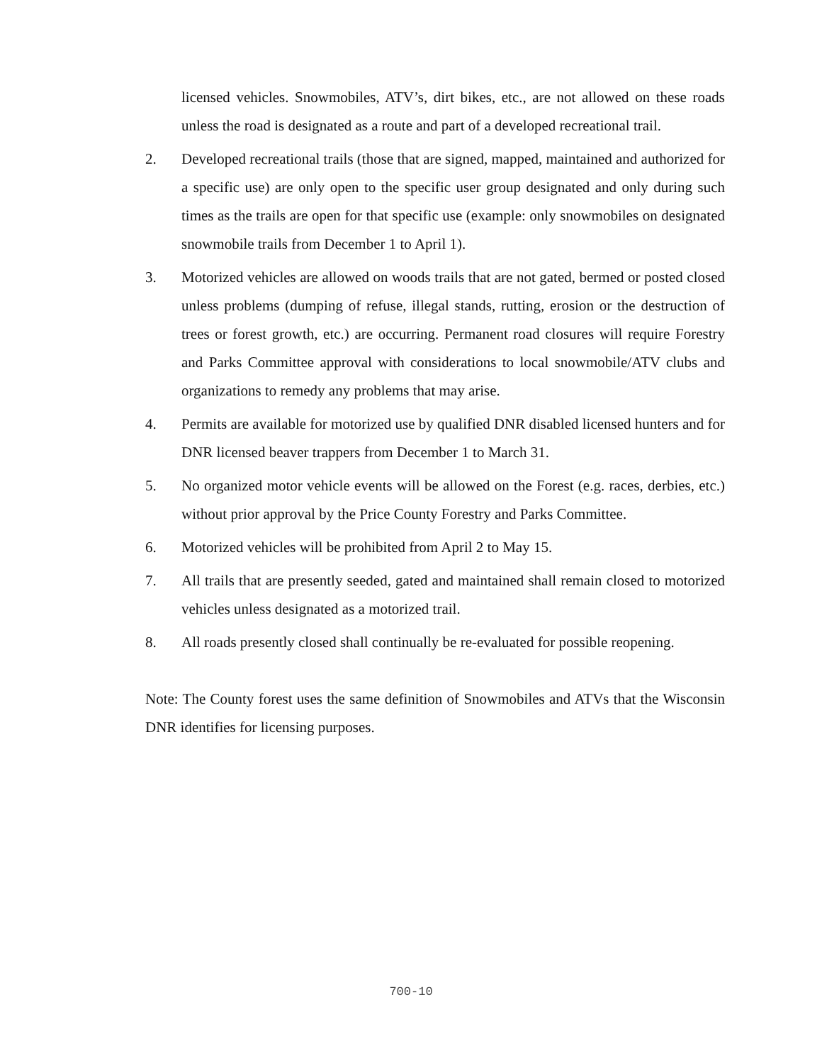licensed vehicles. Snowmobiles, ATV’s, dirt bikes, etc., are not allowed on these roads unless the road is designated as a route and part of a developed recreational trail.
2. Developed recreational trails (those that are signed, mapped, maintained and authorized for a specific use) are only open to the specific user group designated and only during such times as the trails are open for that specific use (example: only snowmobiles on designated snowmobile trails from December 1 to April 1).
3. Motorized vehicles are allowed on woods trails that are not gated, bermed or posted closed unless problems (dumping of refuse, illegal stands, rutting, erosion or the destruction of trees or forest growth, etc.) are occurring. Permanent road closures will require Forestry and Parks Committee approval with considerations to local snowmobile/ATV clubs and organizations to remedy any problems that may arise.
4. Permits are available for motorized use by qualified DNR disabled licensed hunters and for DNR licensed beaver trappers from December 1 to March 31.
5. No organized motor vehicle events will be allowed on the Forest (e.g. races, derbies, etc.) without prior approval by the Price County Forestry and Parks Committee.
6. Motorized vehicles will be prohibited from April 2 to May 15.
7. All trails that are presently seeded, gated and maintained shall remain closed to motorized vehicles unless designated as a motorized trail.
8. All roads presently closed shall continually be re-evaluated for possible reopening.
Note: The County forest uses the same definition of Snowmobiles and ATVs that the Wisconsin DNR identifies for licensing purposes.
700-10